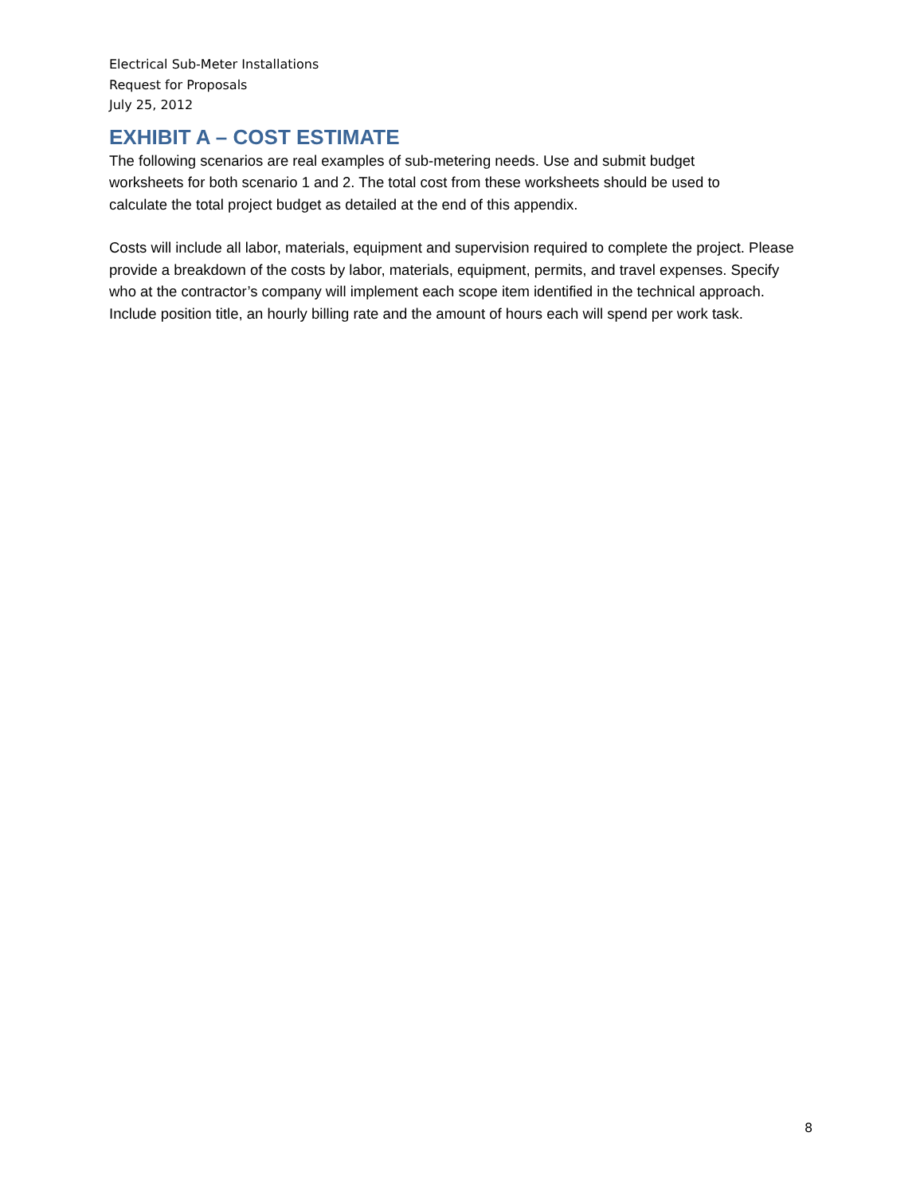Electrical Sub-Meter Installations
Request for Proposals
July 25, 2012
EXHIBIT A – COST ESTIMATE
The following scenarios are real examples of sub-metering needs. Use and submit budget worksheets for both scenario 1 and 2. The total cost from these worksheets should be used to calculate the total project budget as detailed at the end of this appendix.
Costs will include all labor, materials, equipment and supervision required to complete the project. Please provide a breakdown of the costs by labor, materials, equipment, permits, and travel expenses. Specify who at the contractor’s company will implement each scope item identified in the technical approach. Include position title, an hourly billing rate and the amount of hours each will spend per work task.
8